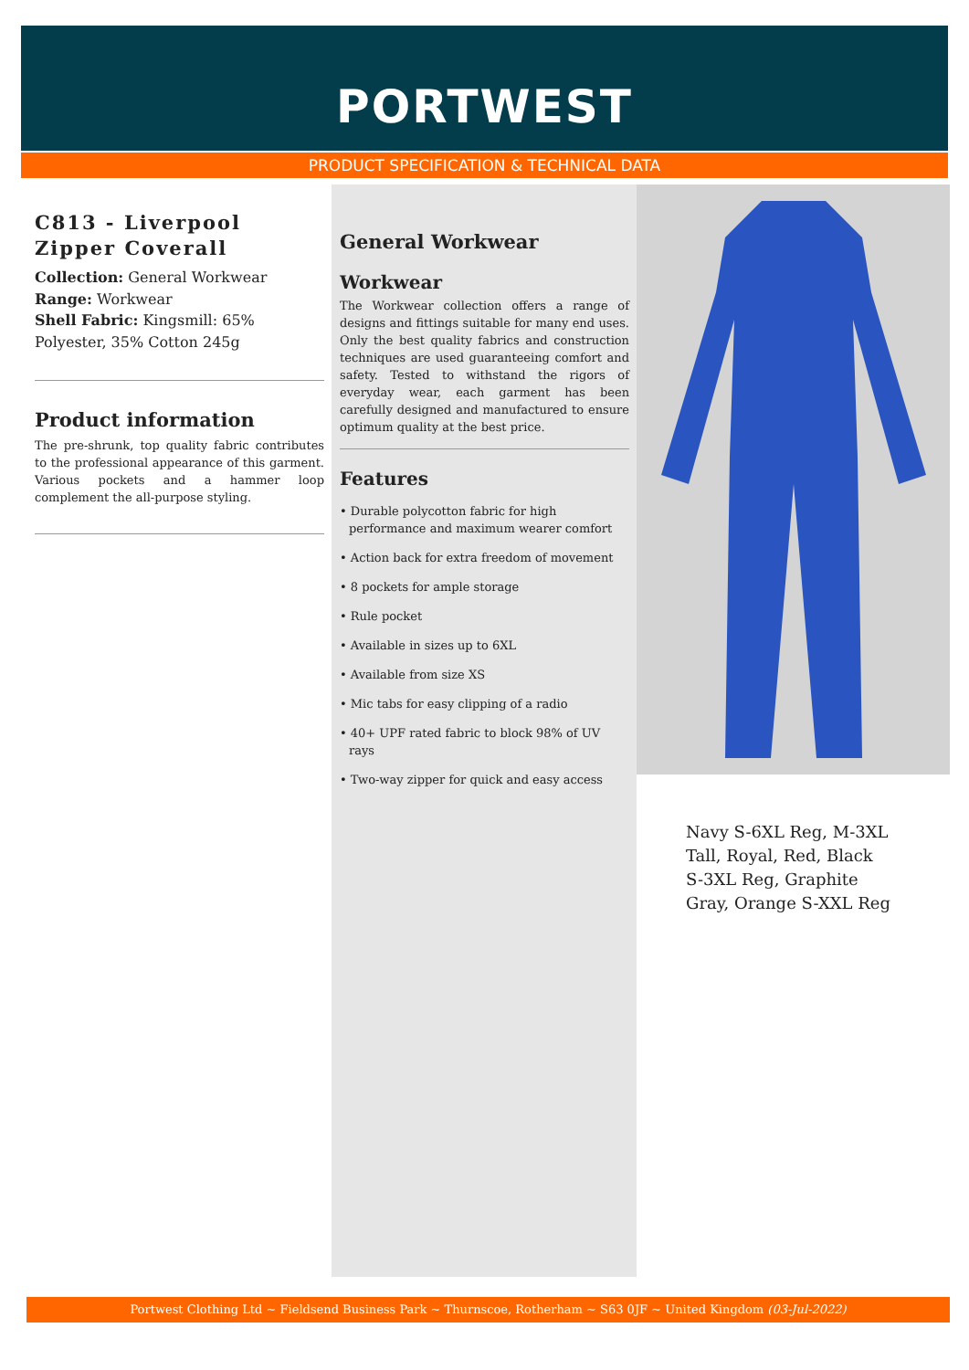PORTWEST
PRODUCT SPECIFICATION & TECHNICAL DATA
C813 - Liverpool Zipper Coverall
Collection: General Workwear
Range: Workwear
Shell Fabric: Kingsmill: 65% Polyester, 35% Cotton 245g
Product information
The pre-shrunk, top quality fabric contributes to the professional appearance of this garment. Various pockets and a hammer loop complement the all-purpose styling.
General Workwear
Workwear
The Workwear collection offers a range of designs and fittings suitable for many end uses. Only the best quality fabrics and construction techniques are used guaranteeing comfort and safety. Tested to withstand the rigors of everyday wear, each garment has been carefully designed and manufactured to ensure optimum quality at the best price.
Features
• Durable polycotton fabric for high performance and maximum wearer comfort
• Action back for extra freedom of movement
• 8 pockets for ample storage
• Rule pocket
• Available in sizes up to 6XL
• Available from size XS
• Mic tabs for easy clipping of a radio
• 40+ UPF rated fabric to block 98% of UV rays
• Two-way zipper for quick and easy access
Navy S-6XL Reg, M-3XL Tall, Royal, Red, Black S-3XL Reg, Graphite Gray, Orange S-XXL Reg
Portwest Clothing Ltd ~ Fieldsend Business Park ~ Thurnscoe, Rotherham ~ S63 0JF ~ United Kingdom (03-Jul-2022)